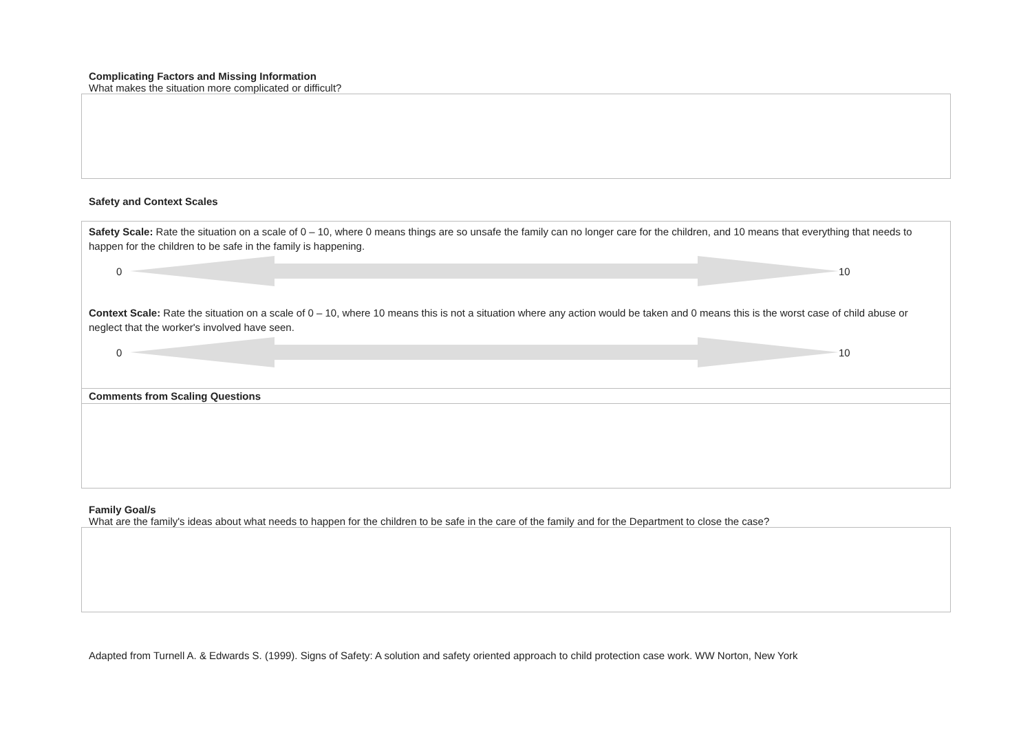Complicating Factors and Missing Information
What makes the situation more complicated or difficult?
Safety and Context Scales
Safety Scale: Rate the situation on a scale of 0 – 10, where 0 means things are so unsafe the family can no longer care for the children, and 10 means that everything that needs to happen for the children to be safe in the family is happening.
0 10
Context Scale: Rate the situation on a scale of 0 – 10, where 10 means this is not a situation where any action would be taken and 0 means this is the worst case of child abuse or neglect that the worker's involved have seen.
0 10
Comments from Scaling Questions
Family Goal/s
What are the family's ideas about what needs to happen for the children to be safe in the care of the family and for the Department to close the case?
Adapted from Turnell A. & Edwards S. (1999). Signs of Safety: A solution and safety oriented approach to child protection case work. WW Norton, New York